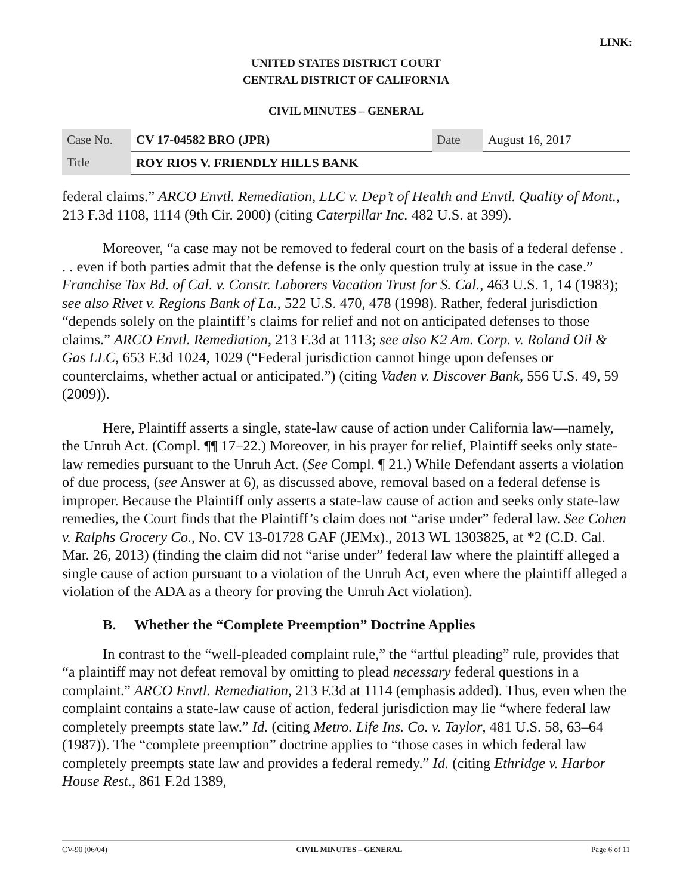LINK:
UNITED STATES DISTRICT COURT
CENTRAL DISTRICT OF CALIFORNIA
CIVIL MINUTES – GENERAL
| Case No. | CV 17-04582 BRO (JPR) | Date | August 16, 2017 |
| Title | ROY RIOS V. FRIENDLY HILLS BANK | | |
federal claims.” ARCO Envtl. Remediation, LLC v. Dep’t of Health and Envtl. Quality of Mont., 213 F.3d 1108, 1114 (9th Cir. 2000) (citing Caterpillar Inc. 482 U.S. at 399).
Moreover, “a case may not be removed to federal court on the basis of a federal defense . . . even if both parties admit that the defense is the only question truly at issue in the case.” Franchise Tax Bd. of Cal. v. Constr. Laborers Vacation Trust for S. Cal., 463 U.S. 1, 14 (1983); see also Rivet v. Regions Bank of La., 522 U.S. 470, 478 (1998). Rather, federal jurisdiction “depends solely on the plaintiff’s claims for relief and not on anticipated defenses to those claims.” ARCO Envtl. Remediation, 213 F.3d at 1113; see also K2 Am. Corp. v. Roland Oil & Gas LLC, 653 F.3d 1024, 1029 (“Federal jurisdiction cannot hinge upon defenses or counterclaims, whether actual or anticipated.”) (citing Vaden v. Discover Bank, 556 U.S. 49, 59 (2009)).
Here, Plaintiff asserts a single, state-law cause of action under California law—namely, the Unruh Act. (Compl. ¶¶ 17–22.) Moreover, in his prayer for relief, Plaintiff seeks only state-law remedies pursuant to the Unruh Act. (See Compl. ¶ 21.) While Defendant asserts a violation of due process, (see Answer at 6), as discussed above, removal based on a federal defense is improper. Because the Plaintiff only asserts a state-law cause of action and seeks only state-law remedies, the Court finds that the Plaintiff’s claim does not “arise under” federal law. See Cohen v. Ralphs Grocery Co., No. CV 13-01728 GAF (JEMx)., 2013 WL 1303825, at *2 (C.D. Cal. Mar. 26, 2013) (finding the claim did not “arise under” federal law where the plaintiff alleged a single cause of action pursuant to a violation of the Unruh Act, even where the plaintiff alleged a violation of the ADA as a theory for proving the Unruh Act violation).
B. Whether the “Complete Preemption” Doctrine Applies
In contrast to the “well-pleaded complaint rule,” the “artful pleading” rule, provides that “a plaintiff may not defeat removal by omitting to plead necessary federal questions in a complaint.” ARCO Envtl. Remediation, 213 F.3d at 1114 (emphasis added). Thus, even when the complaint contains a state-law cause of action, federal jurisdiction may lie “where federal law completely preempts state law.” Id. (citing Metro. Life Ins. Co. v. Taylor, 481 U.S. 58, 63–64 (1987)). The “complete preemption” doctrine applies to “those cases in which federal law completely preempts state law and provides a federal remedy.” Id. (citing Ethridge v. Harbor House Rest., 861 F.2d 1389,
CV-90 (06/04) CIVIL MINUTES – GENERAL Page 6 of 11